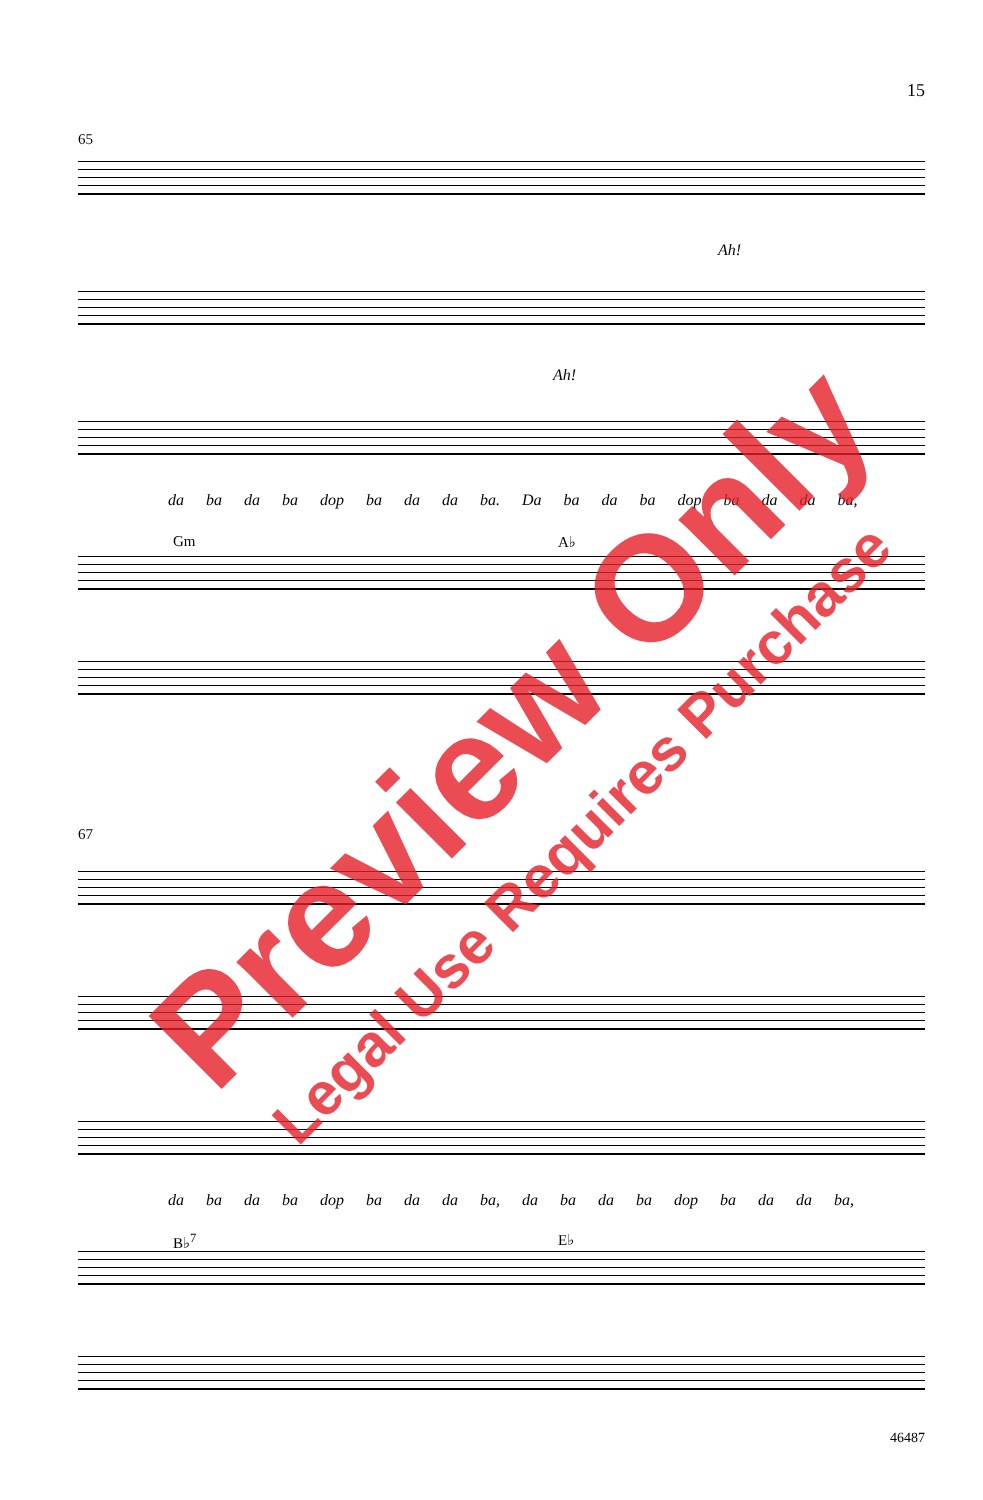15
65
Ah!
Ah!
da ba da ba dop ba da da ba. Da ba da ba dop ba da da ba,
Gm A♭
67
da ba da ba dop ba da da ba, da ba da ba dop ba da da ba,
B♭<sup>7</sup> E♭
46487
Preview Only
Legal Use Requires Purchase